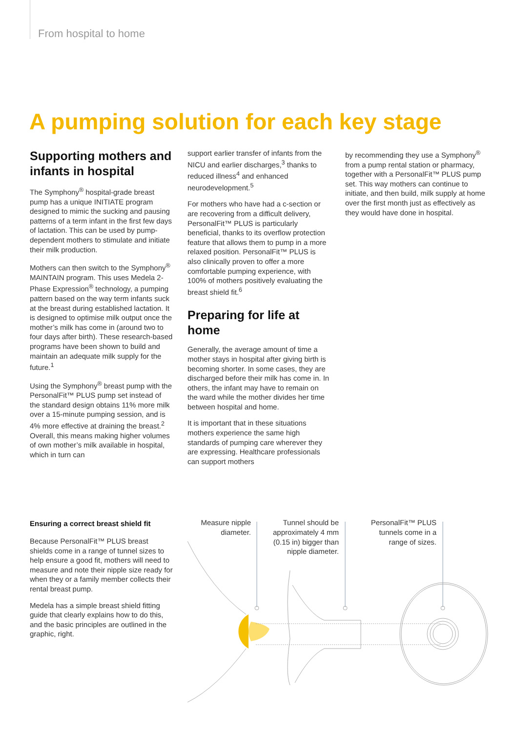From hospital to home
A pumping solution for each key stage
Supporting mothers and infants in hospital
The Symphony<sup>®</sup> hospital-grade breast pump has a unique INITIATE program designed to mimic the sucking and pausing patterns of a term infant in the first few days of lactation. This can be used by pump-dependent mothers to stimulate and initiate their milk production.
Mothers can then switch to the Symphony<sup>®</sup> MAINTAIN program. This uses Medela 2-Phase Expression<sup>®</sup> technology, a pumping pattern based on the way term infants suck at the breast during established lactation. It is designed to optimise milk output once the mother’s milk has come in (around two to four days after birth). These research-based programs have been shown to build and maintain an adequate milk supply for the future.<sup>1</sup>
Using the Symphony<sup>®</sup> breast pump with the PersonalFit™ PLUS pump set instead of the standard design obtains 11% more milk over a 15-minute pumping session, and is 4% more effective at draining the breast.<sup>2</sup> Overall, this means making higher volumes of own mother’s milk available in hospital, which in turn can
support earlier transfer of infants from the NICU and earlier discharges,<sup>3</sup> thanks to reduced illness<sup>4</sup> and enhanced neurodevelopment.<sup>5</sup>
For mothers who have had a c-section or are recovering from a difficult delivery, PersonalFit™ PLUS is particularly beneficial, thanks to its overflow protection feature that allows them to pump in a more relaxed position. PersonalFit™ PLUS is also clinically proven to offer a more comfortable pumping experience, with 100% of mothers positively evaluating the breast shield fit.<sup>6</sup>
Preparing for life at home
Generally, the average amount of time a mother stays in hospital after giving birth is becoming shorter. In some cases, they are discharged before their milk has come in. In others, the infant may have to remain on the ward while the mother divides her time between hospital and home.
It is important that in these situations mothers experience the same high standards of pumping care wherever they are expressing. Healthcare professionals can support mothers
by recommending they use a Symphony<sup>®</sup> from a pump rental station or pharmacy, together with a PersonalFit™ PLUS pump set. This way mothers can continue to initiate, and then build, milk supply at home over the first month just as effectively as they would have done in hospital.
Ensuring a correct breast shield fit
Because PersonalFit™ PLUS breast shields come in a range of tunnel sizes to help ensure a good fit, mothers will need to measure and note their nipple size ready for when they or a family member collects their rental breast pump.
Medela has a simple breast shield fitting guide that clearly explains how to do this, and the basic principles are outlined in the graphic, right.
Measure nipple diameter.
Tunnel should be approximately 4 mm (0.15 in) bigger than nipple diameter.
PersonalFit™ PLUS tunnels come in a range of sizes.